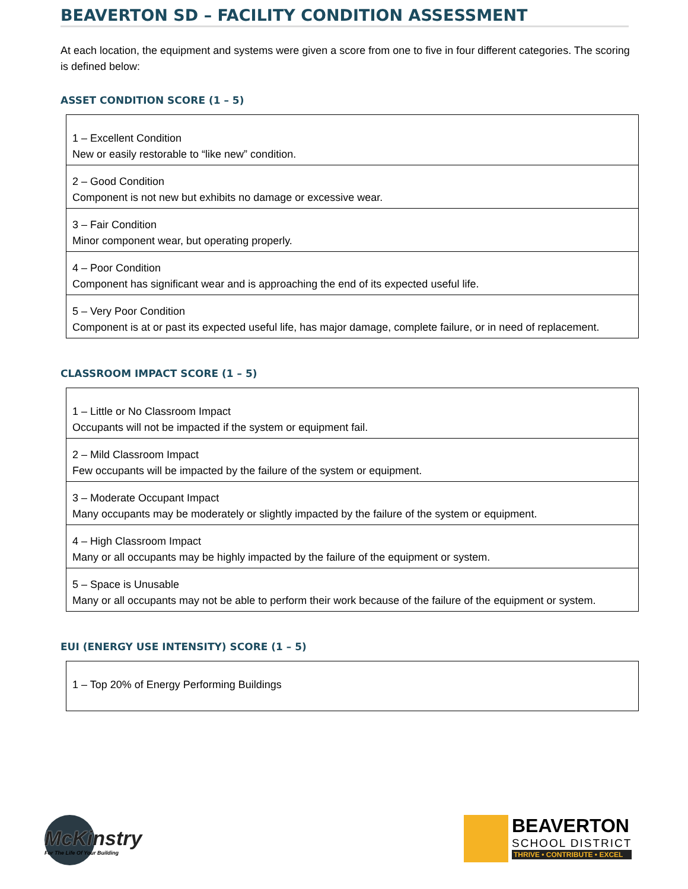BEAVERTON SD – FACILITY CONDITION ASSESSMENT
At each location, the equipment and systems were given a score from one to five in four different categories. The scoring is defined below:
ASSET CONDITION SCORE (1 – 5)
| 1 – Excellent Condition New or easily restorable to “like new” condition. |
| 2 – Good Condition Component is not new but exhibits no damage or excessive wear. |
| 3 – Fair Condition Minor component wear, but operating properly. |
| 4 – Poor Condition Component has significant wear and is approaching the end of its expected useful life. |
| 5 – Very Poor Condition Component is at or past its expected useful life, has major damage, complete failure, or in need of replacement. |
CLASSROOM IMPACT SCORE (1 – 5)
| 1 – Little or No Classroom Impact Occupants will not be impacted if the system or equipment fail. |
| 2 – Mild Classroom Impact Few occupants will be impacted by the failure of the system or equipment. |
| 3 – Moderate Occupant Impact Many occupants may be moderately or slightly impacted by the failure of the system or equipment. |
| 4 – High Classroom Impact Many or all occupants may be highly impacted by the failure of the equipment or system. |
| 5 – Space is Unusable Many or all occupants may not be able to perform their work because of the failure of the equipment or system. |
EUI (ENERGY USE INTENSITY) SCORE (1 – 5)
| 1 – Top 20% of Energy Performing Buildings |
McKinstry
For The Life Of Your Building
BEAVERTON
SCHOOL DISTRICT
THRIVE • CONTRIBUTE • EXCEL